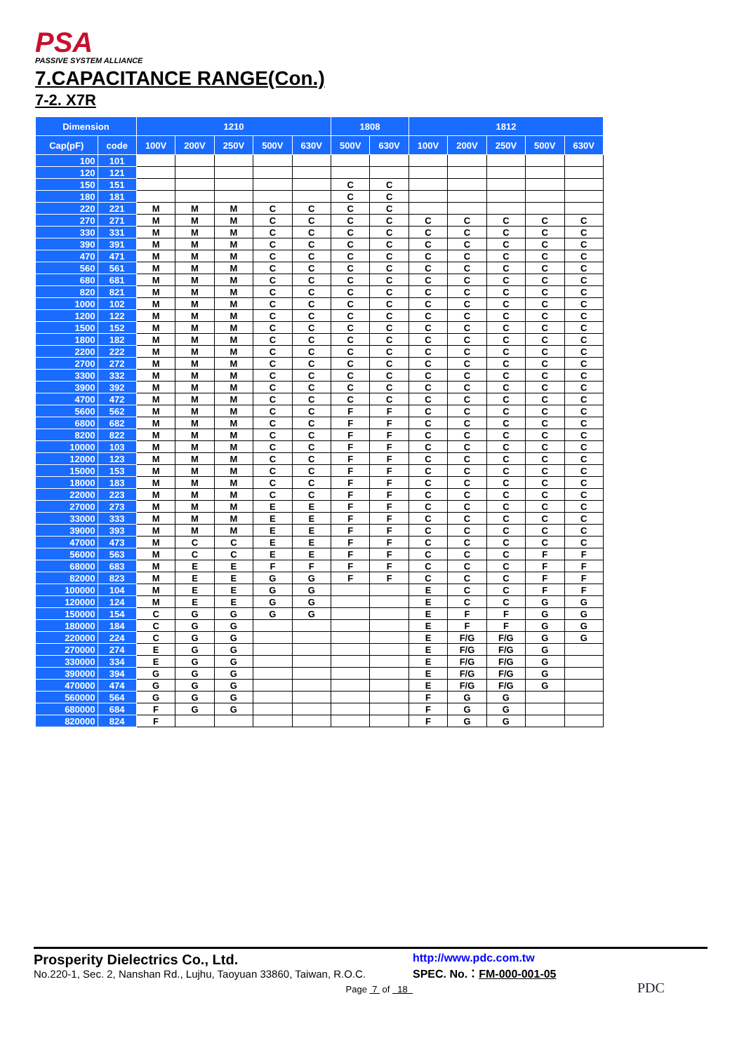PSA
PASSIVE SYSTEM ALLIANCE
7.CAPACITANCE RANGE(Con.)
7-2. X7R
| Dimension | | 1210 | | | | | 1808 | | 1812 | | | | |
| --- | --- | --- | --- | --- | --- | --- | --- | --- | --- | --- | --- | --- | --- |
| Cap(pF) | code | 100V | 200V | 250V | 500V | 630V | 500V | 630V | 100V | 200V | 250V | 500V | 630V |
| 100 | 101 | | | | | | | | | | | | |
| 120 | 121 | | | | | | | | | | | | |
| 150 | 151 | | | | | | C | C | | | | | |
| 180 | 181 | | | | | | C | C | | | | | |
| 220 | 221 | M | M | M | C | C | C | C | | | | | |
| 270 | 271 | M | M | M | C | C | C | C | C | C | C | C | C |
| 330 | 331 | M | M | M | C | C | C | C | C | C | C | C | C |
| 390 | 391 | M | M | M | C | C | C | C | C | C | C | C | C |
| 470 | 471 | M | M | M | C | C | C | C | C | C | C | C | C |
| 560 | 561 | M | M | M | C | C | C | C | C | C | C | C | C |
| 680 | 681 | M | M | M | C | C | C | C | C | C | C | C | C |
| 820 | 821 | M | M | M | C | C | C | C | C | C | C | C | C |
| 1000 | 102 | M | M | M | C | C | C | C | C | C | C | C | C |
| 1200 | 122 | M | M | M | C | C | C | C | C | C | C | C | C |
| 1500 | 152 | M | M | M | C | C | C | C | C | C | C | C | C |
| 1800 | 182 | M | M | M | C | C | C | C | C | C | C | C | C |
| 2200 | 222 | M | M | M | C | C | C | C | C | C | C | C | C |
| 2700 | 272 | M | M | M | C | C | C | C | C | C | C | C | C |
| 3300 | 332 | M | M | M | C | C | C | C | C | C | C | C | C |
| 3900 | 392 | M | M | M | C | C | C | C | C | C | C | C | C |
| 4700 | 472 | M | M | M | C | C | C | C | C | C | C | C | C |
| 5600 | 562 | M | M | M | C | C | F | F | C | C | C | C | C |
| 6800 | 682 | M | M | M | C | C | F | F | C | C | C | C | C |
| 8200 | 822 | M | M | M | C | C | F | F | C | C | C | C | C |
| 10000 | 103 | M | M | M | C | C | F | F | C | C | C | C | C |
| 12000 | 123 | M | M | M | C | C | F | F | C | C | C | C | C |
| 15000 | 153 | M | M | M | C | C | F | F | C | C | C | C | C |
| 18000 | 183 | M | M | M | C | C | F | F | C | C | C | C | C |
| 22000 | 223 | M | M | M | C | C | F | F | C | C | C | C | C |
| 27000 | 273 | M | M | M | E | E | F | F | C | C | C | C | C |
| 33000 | 333 | M | M | M | E | E | F | F | C | C | C | C | C |
| 39000 | 393 | M | M | M | E | E | F | F | C | C | C | C | C |
| 47000 | 473 | M | C | C | E | E | F | F | C | C | C | C | C |
| 56000 | 563 | M | C | C | E | E | F | F | C | C | C | F | F |
| 68000 | 683 | M | E | E | F | F | F | F | C | C | C | F | F |
| 82000 | 823 | M | E | E | G | G | F | F | C | C | C | F | F |
| 100000 | 104 | M | E | E | G | G | | | E | C | C | F | F |
| 120000 | 124 | M | E | E | G | G | | | E | C | C | G | G |
| 150000 | 154 | C | G | G | G | G | | | E | F | F | G | G |
| 180000 | 184 | C | G | G | | | | | E | F | F | G | G |
| 220000 | 224 | C | G | G | | | | | E | F/G | F/G | G | G |
| 270000 | 274 | E | G | G | | | | | E | F/G | F/G | G | |
| 330000 | 334 | E | G | G | | | | | E | F/G | F/G | G | |
| 390000 | 394 | G | G | G | | | | | E | F/G | F/G | G | |
| 470000 | 474 | G | G | G | | | | | E | F/G | F/G | G | |
| 560000 | 564 | G | G | G | | | | | F | G | G | | |
| 680000 | 684 | F | G | G | | | | | F | G | G | | |
| 820000 | 824 | F | | | | | | | F | G | G | | |
Prosperity Dielectrics Co., Ltd.
No.220-1, Sec. 2, Nanshan Rd., Lujhu, Taoyuan 33860, Taiwan, R.O.C.
Page 7 of 18
http://www.pdc.com.tw
SPEC. No.：FM-000-001-05
PDC